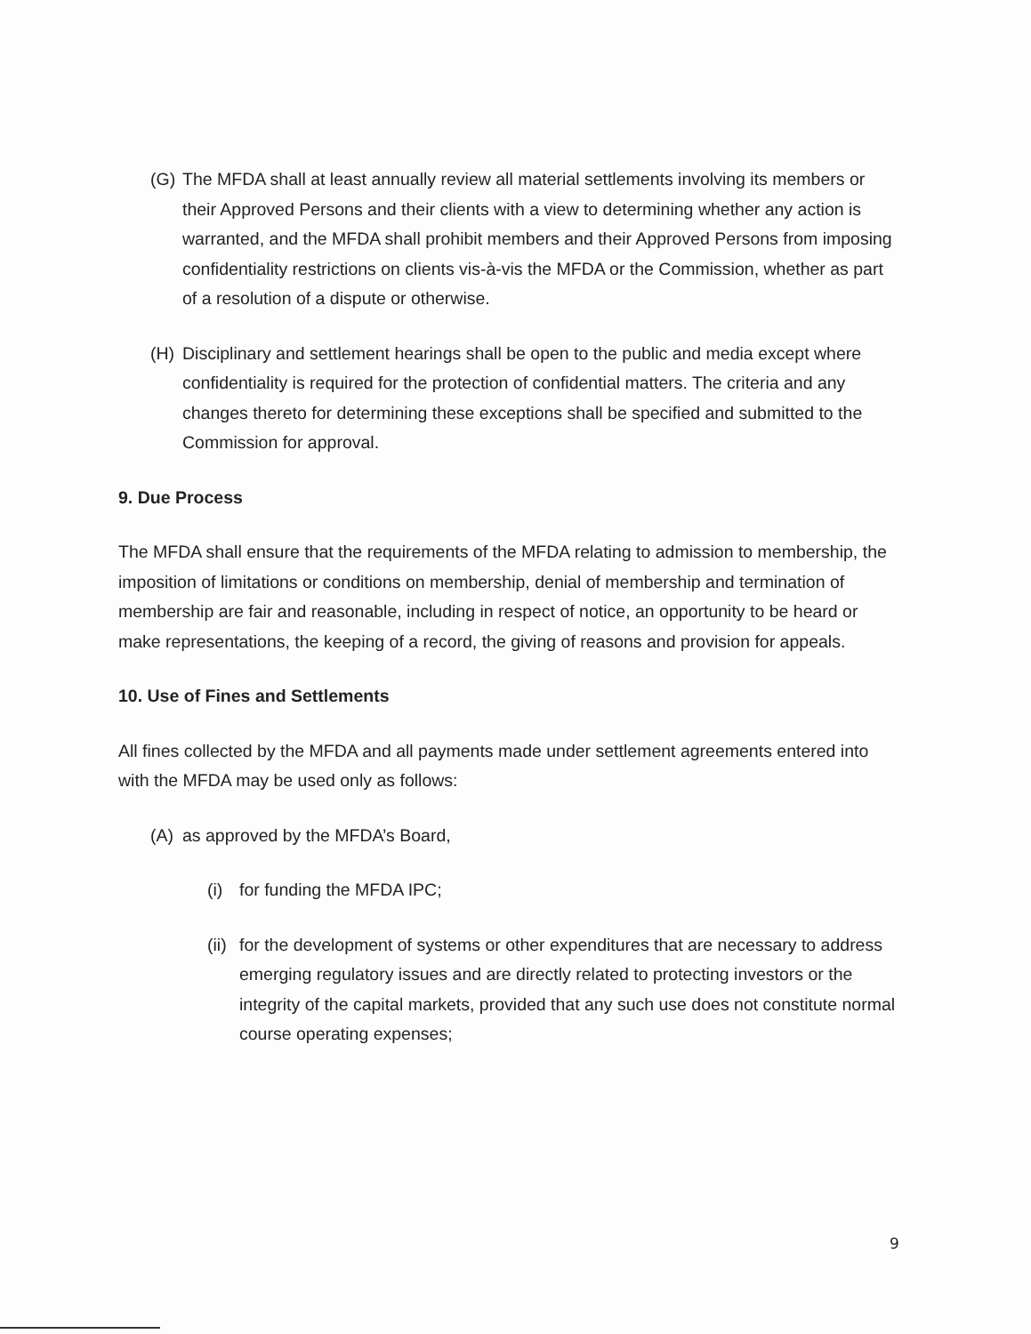(G) The MFDA shall at least annually review all material settlements involving its members or their Approved Persons and their clients with a view to determining whether any action is warranted, and the MFDA shall prohibit members and their Approved Persons from imposing confidentiality restrictions on clients vis-à-vis the MFDA or the Commission, whether as part of a resolution of a dispute or otherwise.
(H) Disciplinary and settlement hearings shall be open to the public and media except where confidentiality is required for the protection of confidential matters. The criteria and any changes thereto for determining these exceptions shall be specified and submitted to the Commission for approval.
9. Due Process
The MFDA shall ensure that the requirements of the MFDA relating to admission to membership, the imposition of limitations or conditions on membership, denial of membership and termination of membership are fair and reasonable, including in respect of notice, an opportunity to be heard or make representations, the keeping of a record, the giving of reasons and provision for appeals.
10. Use of Fines and Settlements
All fines collected by the MFDA and all payments made under settlement agreements entered into with the MFDA may be used only as follows:
(A) as approved by the MFDA’s Board,
(i) for funding the MFDA IPC;
(ii) for the development of systems or other expenditures that are necessary to address emerging regulatory issues and are directly related to protecting investors or the integrity of the capital markets, provided that any such use does not constitute normal course operating expenses;
9